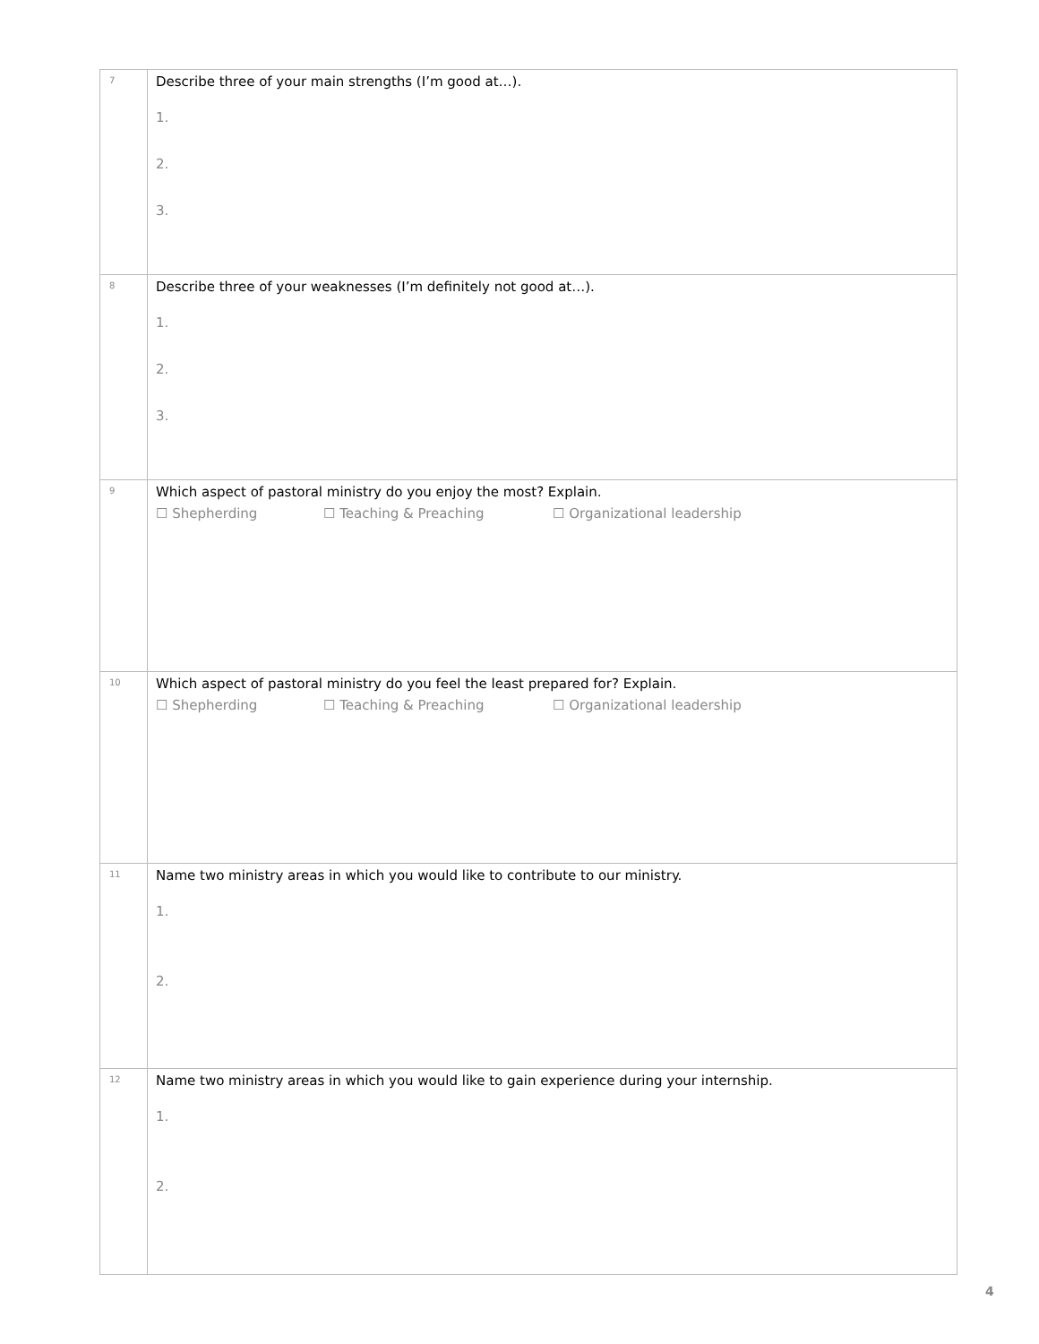| 7 | Describe three of your main strengths (I’m good at…). 1. 2. 3. |
| 8 | Describe three of your weaknesses (I’m definitely not good at…). 1. 2. 3. |
| 9 | Which aspect of pastoral ministry do you enjoy the most? Explain. ☐ Shepherding ☐ Teaching & Preaching ☐ Organizational leadership |
| 10 | Which aspect of pastoral ministry do you feel the least prepared for? Explain. ☐ Shepherding ☐ Teaching & Preaching ☐ Organizational leadership |
| 11 | Name two ministry areas in which you would like to contribute to our ministry. 1. 2. |
| 12 | Name two ministry areas in which you would like to gain experience during your internship. 1. 2. |
4